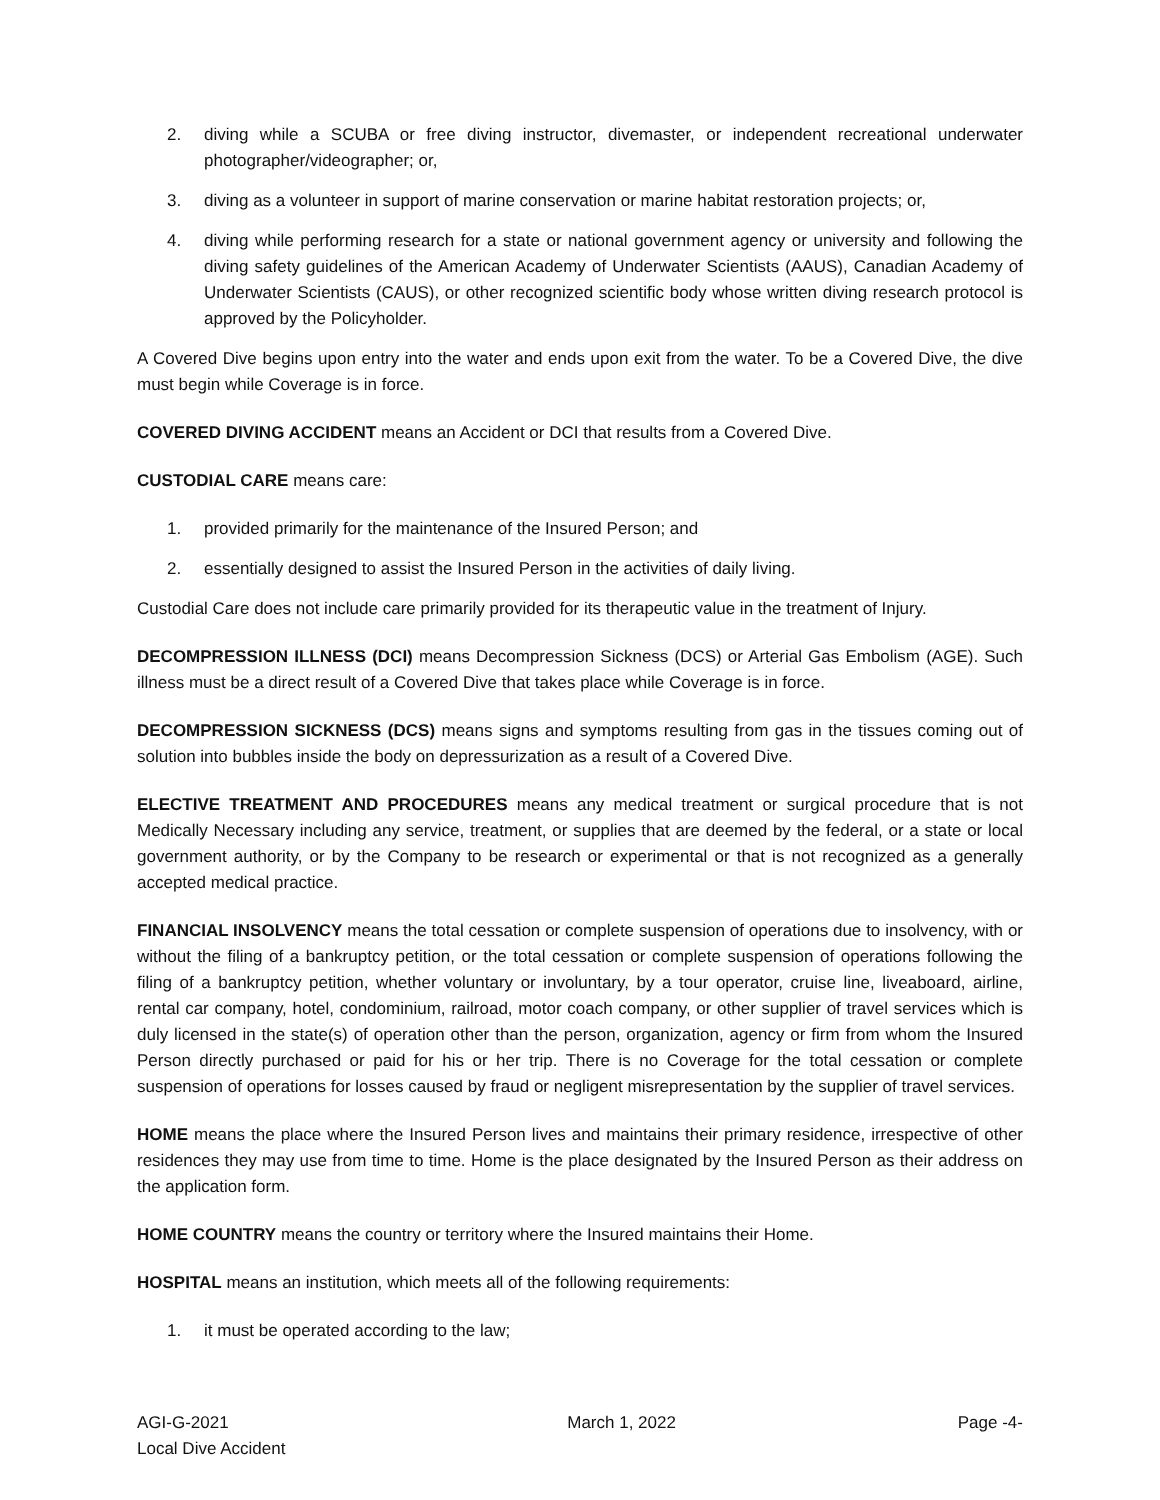2. diving while a SCUBA or free diving instructor, divemaster, or independent recreational underwater photographer/videographer; or,
3. diving as a volunteer in support of marine conservation or marine habitat restoration projects; or,
4. diving while performing research for a state or national government agency or university and following the diving safety guidelines of the American Academy of Underwater Scientists (AAUS), Canadian Academy of Underwater Scientists (CAUS), or other recognized scientific body whose written diving research protocol is approved by the Policyholder.
A Covered Dive begins upon entry into the water and ends upon exit from the water. To be a Covered Dive, the dive must begin while Coverage is in force.
COVERED DIVING ACCIDENT means an Accident or DCI that results from a Covered Dive.
CUSTODIAL CARE means care:
1. provided primarily for the maintenance of the Insured Person; and
2. essentially designed to assist the Insured Person in the activities of daily living.
Custodial Care does not include care primarily provided for its therapeutic value in the treatment of Injury.
DECOMPRESSION ILLNESS (DCI) means Decompression Sickness (DCS) or Arterial Gas Embolism (AGE). Such illness must be a direct result of a Covered Dive that takes place while Coverage is in force.
DECOMPRESSION SICKNESS (DCS) means signs and symptoms resulting from gas in the tissues coming out of solution into bubbles inside the body on depressurization as a result of a Covered Dive.
ELECTIVE TREATMENT AND PROCEDURES means any medical treatment or surgical procedure that is not Medically Necessary including any service, treatment, or supplies that are deemed by the federal, or a state or local government authority, or by the Company to be research or experimental or that is not recognized as a generally accepted medical practice.
FINANCIAL INSOLVENCY means the total cessation or complete suspension of operations due to insolvency, with or without the filing of a bankruptcy petition, or the total cessation or complete suspension of operations following the filing of a bankruptcy petition, whether voluntary or involuntary, by a tour operator, cruise line, liveaboard, airline, rental car company, hotel, condominium, railroad, motor coach company, or other supplier of travel services which is duly licensed in the state(s) of operation other than the person, organization, agency or firm from whom the Insured Person directly purchased or paid for his or her trip. There is no Coverage for the total cessation or complete suspension of operations for losses caused by fraud or negligent misrepresentation by the supplier of travel services.
HOME means the place where the Insured Person lives and maintains their primary residence, irrespective of other residences they may use from time to time. Home is the place designated by the Insured Person as their address on the application form.
HOME COUNTRY means the country or territory where the Insured maintains their Home.
HOSPITAL means an institution, which meets all of the following requirements:
1. it must be operated according to the law;
AGI-G-2021
Local Dive Accident
March 1, 2022 Page -4-